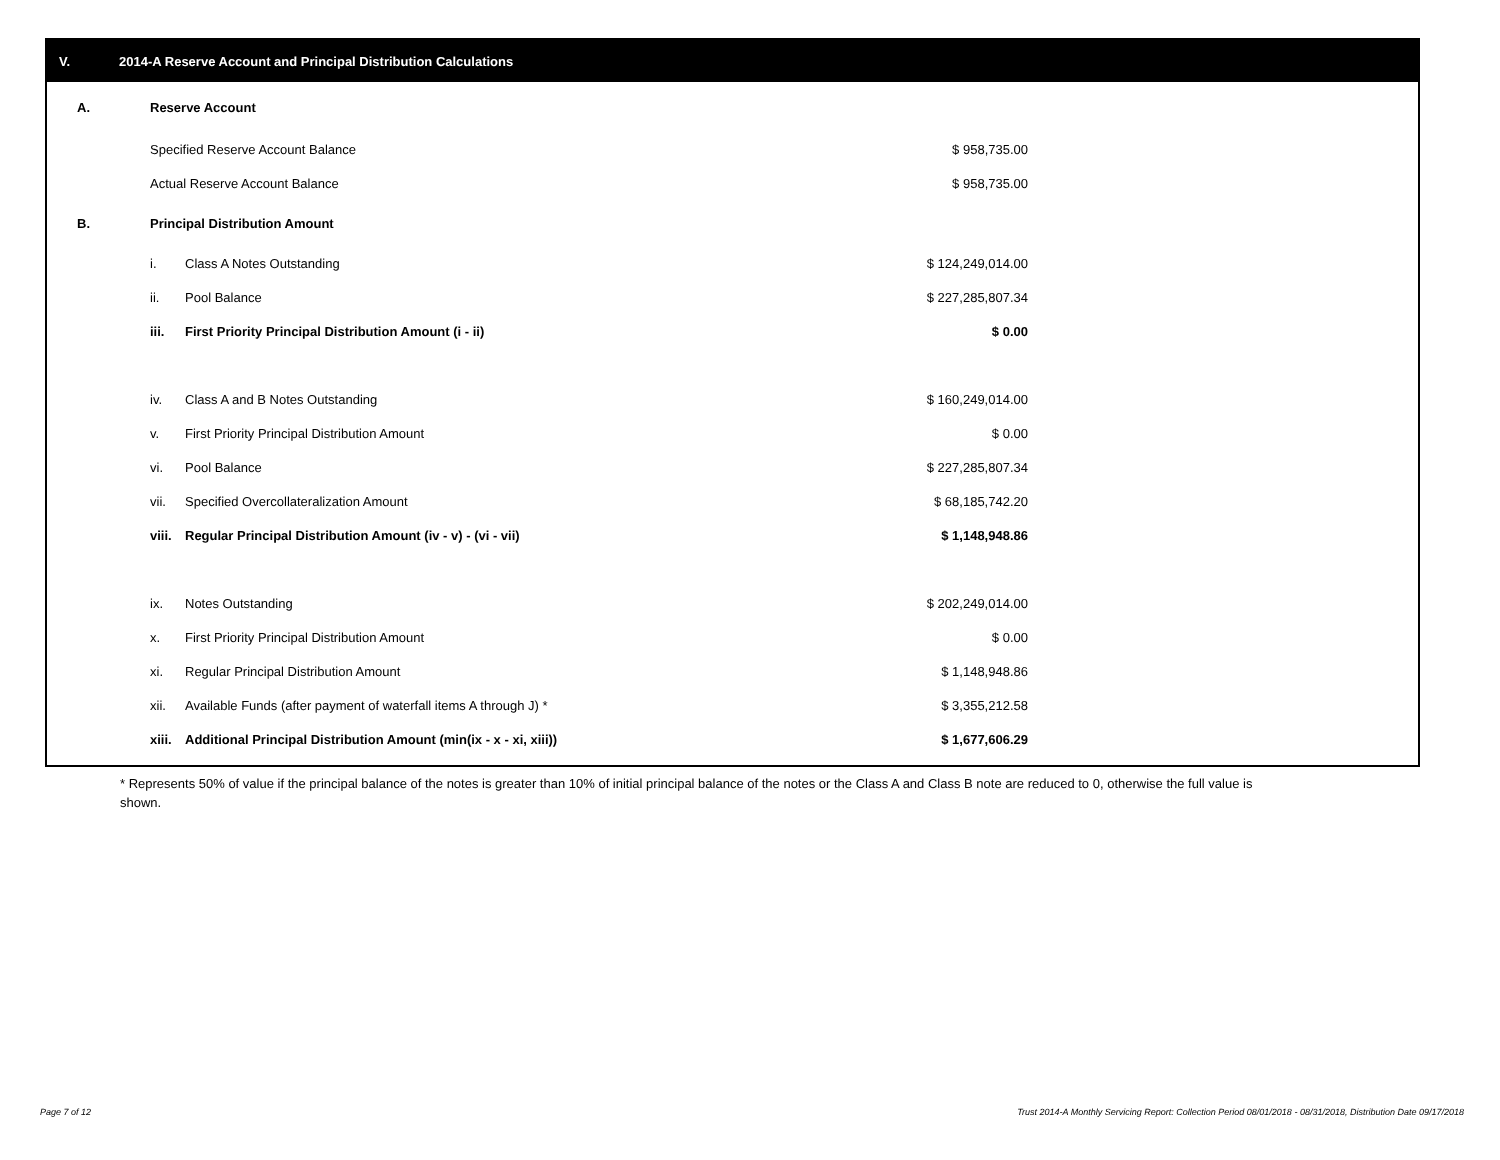V. 2014-A Reserve Account and Principal Distribution Calculations
| A. | Reserve Account | | | |
| | Specified Reserve Account Balance | | $ 958,735.00 | |
| | Actual Reserve Account Balance | | $ 958,735.00 | |
| B. | Principal Distribution Amount | | | |
| | i. | Class A Notes Outstanding | $ 124,249,014.00 | |
| | ii. | Pool Balance | $ 227,285,807.34 | |
| | iii. | First Priority Principal Distribution Amount (i - ii) | $ 0.00 | |
| | iv. | Class A and B Notes Outstanding | $ 160,249,014.00 | |
| | v. | First Priority Principal Distribution Amount | $ 0.00 | |
| | vi. | Pool Balance | $ 227,285,807.34 | |
| | vii. | Specified Overcollateralization Amount | $ 68,185,742.20 | |
| | viii. | Regular Principal Distribution Amount (iv - v) - (vi - vii) | $ 1,148,948.86 | |
| | ix. | Notes Outstanding | $ 202,249,014.00 | |
| | x. | First Priority Principal Distribution Amount | $ 0.00 | |
| | xi. | Regular Principal Distribution Amount | $ 1,148,948.86 | |
| | xii. | Available Funds (after payment of waterfall items A through J) * | $ 3,355,212.58 | |
| | xiii. | Additional Principal Distribution Amount (min(ix - x - xi, xiii)) | $ 1,677,606.29 | |
* Represents 50% of value if the principal balance of the notes is greater than 10% of initial principal balance of the notes or the Class A and Class B note are reduced to 0, otherwise the full value is shown.
Page 7 of 12
Trust 2014-A Monthly Servicing Report: Collection Period 08/01/2018 - 08/31/2018, Distribution Date 09/17/2018